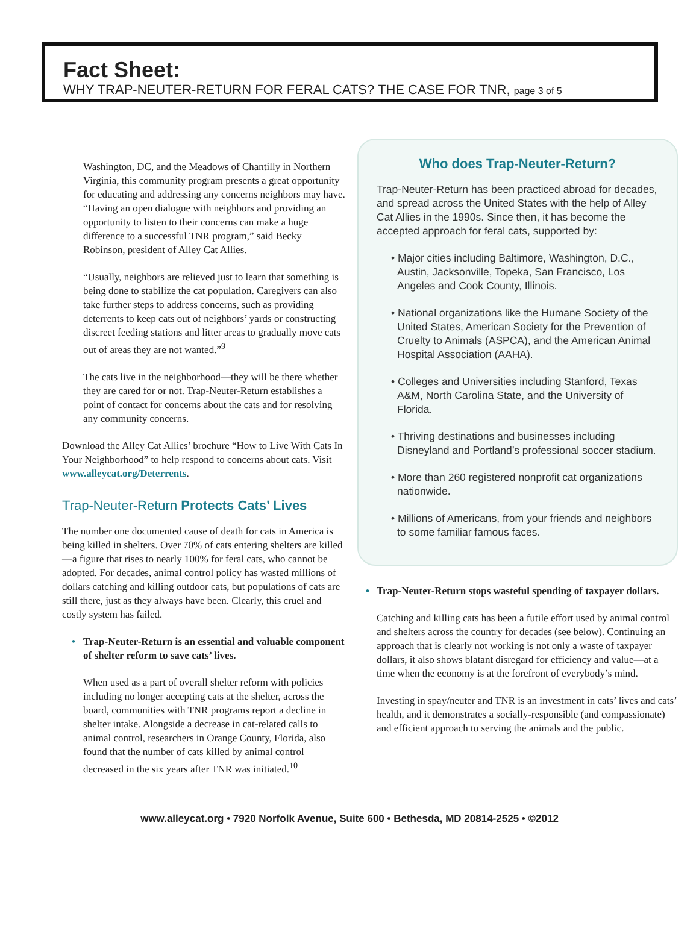Fact Sheet:
WHY TRAP-NEUTER-RETURN FOR FERAL CATS? THE CASE FOR TNR, page 3 of 5
Washington, DC, and the Meadows of Chantilly in Northern Virginia, this community program presents a great opportunity for educating and addressing any concerns neighbors may have. “Having an open dialogue with neighbors and providing an opportunity to listen to their concerns can make a huge difference to a successful TNR program,” said Becky Robinson, president of Alley Cat Allies.
“Usually, neighbors are relieved just to learn that something is being done to stabilize the cat population. Caregivers can also take further steps to address concerns, such as providing deterrents to keep cats out of neighbors’ yards or constructing discreet feeding stations and litter areas to gradually move cats out of areas they are not wanted.”<sup>9</sup>
The cats live in the neighborhood—they will be there whether they are cared for or not. Trap-Neuter-Return establishes a point of contact for concerns about the cats and for resolving any community concerns.
Download the Alley Cat Allies’ brochure “How to Live With Cats In Your Neighborhood” to help respond to concerns about cats. Visit www.alleycat.org/Deterrents.
Trap-Neuter-Return Protects Cats’ Lives
The number one documented cause of death for cats in America is being killed in shelters. Over 70% of cats entering shelters are killed—a figure that rises to nearly 100% for feral cats, who cannot be adopted. For decades, animal control policy has wasted millions of dollars catching and killing outdoor cats, but populations of cats are still there, just as they always have been. Clearly, this cruel and costly system has failed.
• Trap-Neuter-Return is an essential and valuable component of shelter reform to save cats’ lives.
When used as a part of overall shelter reform with policies including no longer accepting cats at the shelter, across the board, communities with TNR programs report a decline in shelter intake. Alongside a decrease in cat-related calls to animal control, researchers in Orange County, Florida, also found that the number of cats killed by animal control decreased in the six years after TNR was initiated.<sup>10</sup>
Who does Trap-Neuter-Return?
Trap-Neuter-Return has been practiced abroad for decades, and spread across the United States with the help of Alley Cat Allies in the 1990s. Since then, it has become the accepted approach for feral cats, supported by:
• Major cities including Baltimore, Washington, D.C., Austin, Jacksonville, Topeka, San Francisco, Los Angeles and Cook County, Illinois.
• National organizations like the Humane Society of the United States, American Society for the Prevention of Cruelty to Animals (ASPCA), and the American Animal Hospital Association (AAHA).
• Colleges and Universities including Stanford, Texas A&M, North Carolina State, and the University of Florida.
• Thriving destinations and businesses including Disneyland and Portland’s professional soccer stadium.
• More than 260 registered nonprofit cat organizations nationwide.
• Millions of Americans, from your friends and neighbors to some familiar famous faces.
• Trap-Neuter-Return stops wasteful spending of taxpayer dollars.
Catching and killing cats has been a futile effort used by animal control and shelters across the country for decades (see below). Continuing an approach that is clearly not working is not only a waste of taxpayer dollars, it also shows blatant disregard for efficiency and value—at a time when the economy is at the forefront of everybody’s mind.
Investing in spay/neuter and TNR is an investment in cats’ lives and cats’ health, and it demonstrates a socially-responsible (and compassionate) and efficient approach to serving the animals and the public.
www.alleycat.org • 7920 Norfolk Avenue, Suite 600 • Bethesda, MD 20814-2525 • ©2012